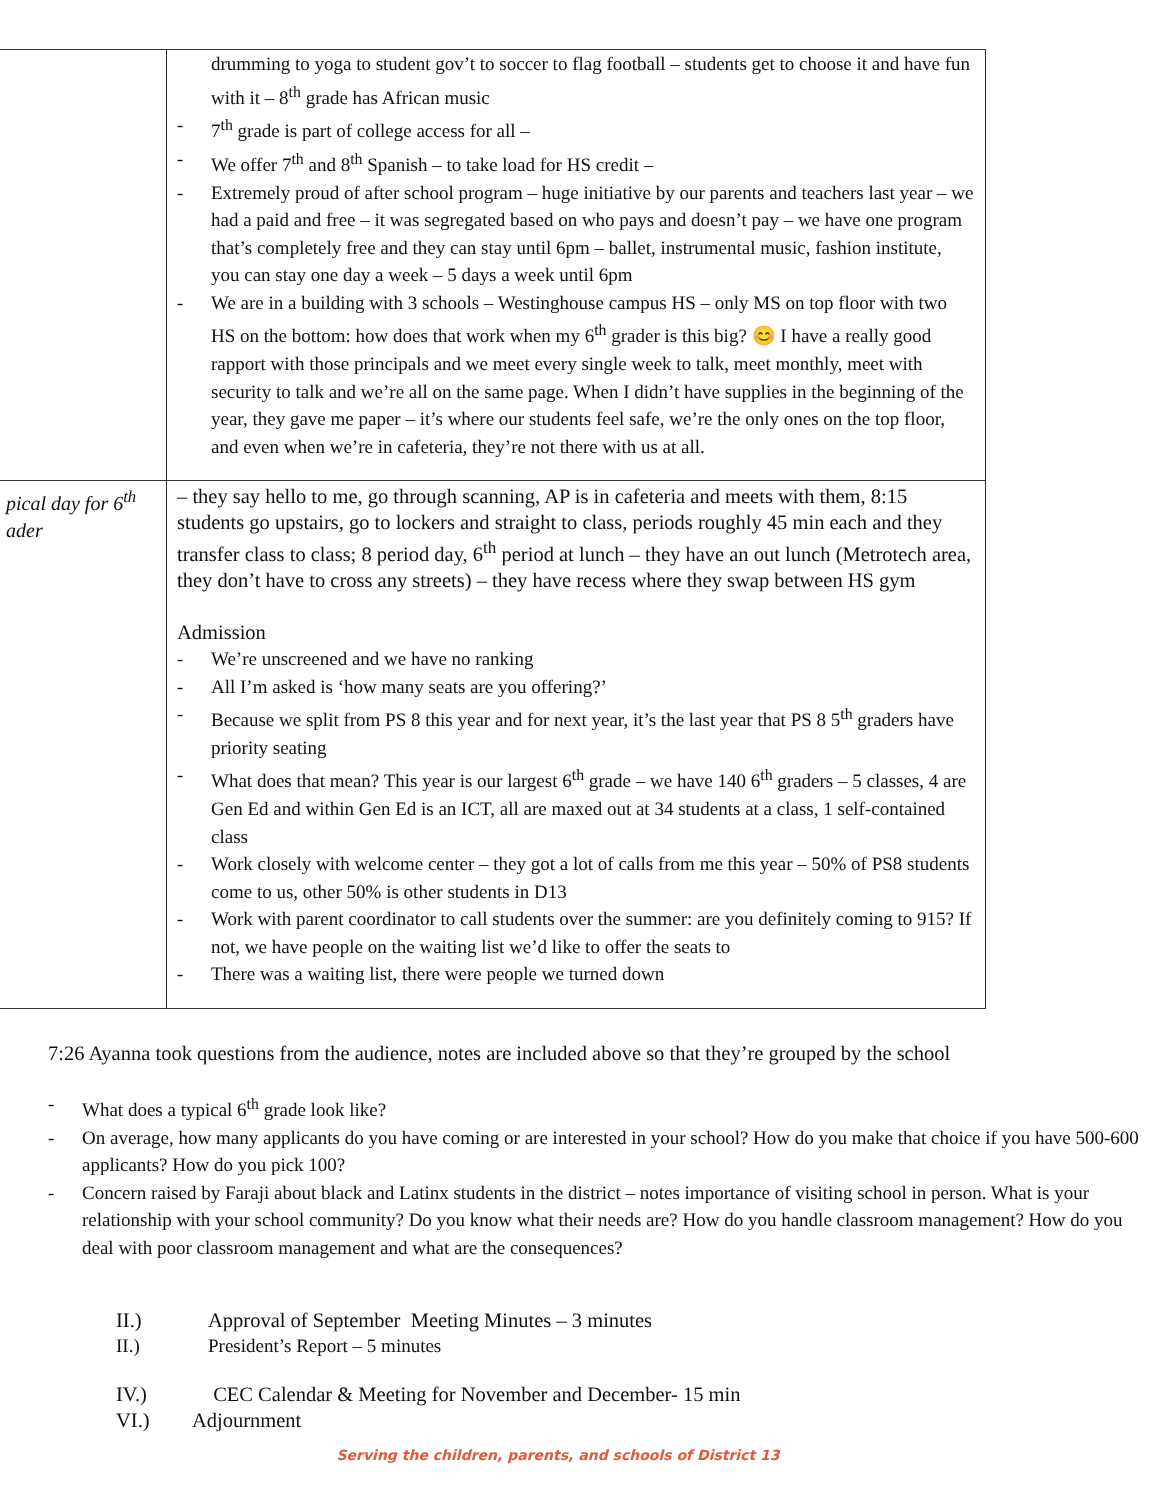| | drumming to yoga to student gov’t to soccer to flag football – students get to choose it and have fun with it – 8<sup>th</sup> grade has African music - 7<sup>th</sup> grade is part of college access for all – - We offer 7<sup>th</sup> and 8<sup>th</sup> Spanish – to take load for HS credit – - Extremely proud of after school program – huge initiative by our parents and teachers last year – we had a paid and free – it was segregated based on who pays and doesn’t pay – we have one program that’s completely free and they can stay until 6pm – ballet, instrumental music, fashion institute, you can stay one day a week – 5 days a week until 6pm - We are in a building with 3 schools – Westinghouse campus HS – only MS on top floor with two HS on the bottom: how does that work when my 6<sup>th</sup> grader is this big? 😊 I have a really good rapport with those principals and we meet every single week to talk, meet monthly, meet with security to talk and we’re all on the same page. When I didn’t have supplies in the beginning of the year, they gave me paper – it’s where our students feel safe, we’re the only ones on the top floor, and even when we’re in cafeteria, they’re not there with us at all. |
| pical day for 6<sup>th</sup> ader | – they say hello to me, go through scanning, AP is in cafeteria and meets with them, 8:15 students go upstairs, go to lockers and straight to class, periods roughly 45 min each and they transfer class to class; 8 period day, 6<sup>th</sup> period at lunch – they have an out lunch (Metrotech area, they don’t have to cross any streets) – they have recess where they swap between HS gym Admission - We’re unscreened and we have no ranking - All I’m asked is ‘how many seats are you offering?’ - Because we split from PS 8 this year and for next year, it’s the last year that PS 8 5<sup>th</sup> graders have priority seating - What does that mean? This year is our largest 6<sup>th</sup> grade – we have 140 6<sup>th</sup> graders – 5 classes, 4 are Gen Ed and within Gen Ed is an ICT, all are maxed out at 34 students at a class, 1 self-contained class - Work closely with welcome center – they got a lot of calls from me this year – 50% of PS8 students come to us, other 50% is other students in D13 - Work with parent coordinator to call students over the summer: are you definitely coming to 915? If not, we have people on the waiting list we’d like to offer the seats to - There was a waiting list, there were people we turned down |
7:26 Ayanna took questions from the audience, notes are included above so that they’re grouped by the school
- What does a typical 6<sup>th</sup> grade look like?
- On average, how many applicants do you have coming or are interested in your school? How do you make that choice if you have 500-600 applicants? How do you pick 100?
- Concern raised by Faraji about black and Latinx students in the district – notes importance of visiting school in person. What is your relationship with your school community? Do you know what their needs are? How do you handle classroom management? How do you deal with poor classroom management and what are the consequences?
II.) Approval of September Meeting Minutes – 3 minutes
II.) President’s Report – 5 minutes
IV.) CEC Calendar & Meeting for November and December- 15 min
VI.) Adjournment
Serving the children, parents, and schools of District 13